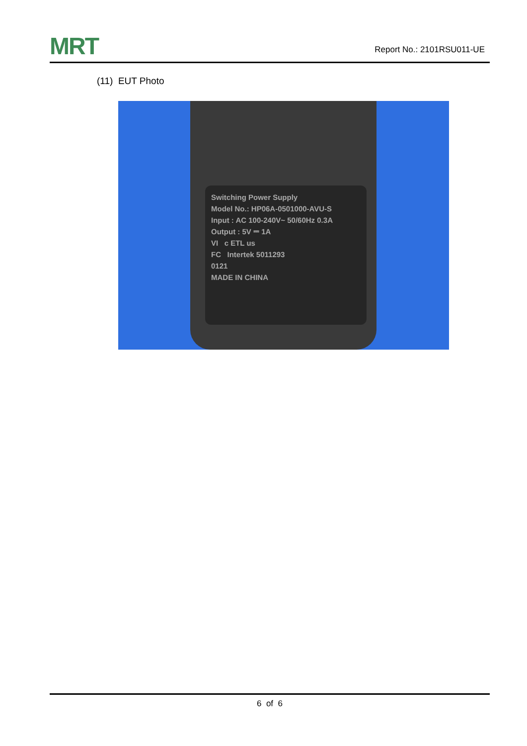MRT
Report No.: 2101RSU011-UE
(11) EUT Photo
Switching Power Supply
Model No.: HP06A-0501000-AVU-S
Input : AC 100-240V~ 50/60Hz 0.3A
Output : 5V ⎓ 1A
VI c ETL us
FC Intertek 5011293
0121
MADE IN CHINA
6 of 6